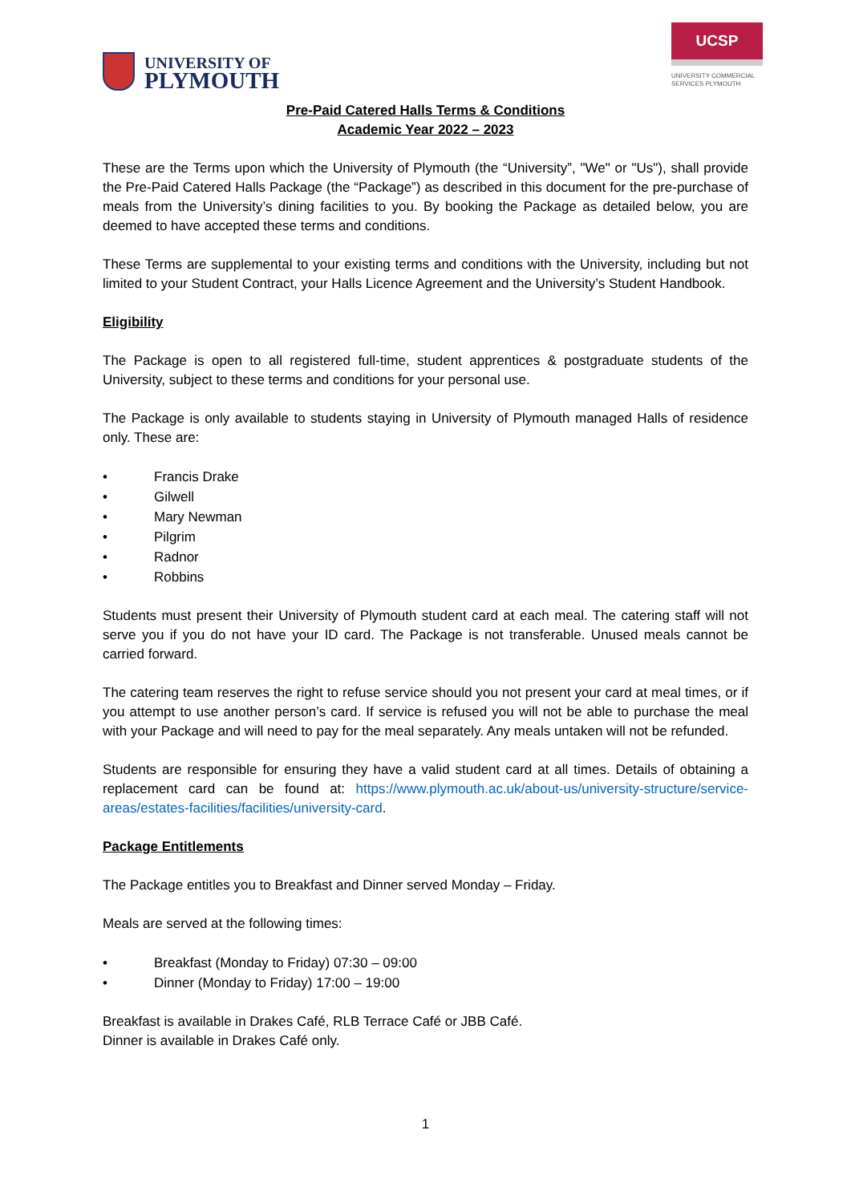UNIVERSITY OF
PLYMOUTH
UCSP
UNIVERSITY COMMERCIAL
SERVICES PLYMOUTH
Pre-Paid Catered Halls Terms & Conditions
Academic Year 2022 – 2023
These are the Terms upon which the University of Plymouth (the “University”, "We" or "Us"), shall provide the Pre-Paid Catered Halls Package (the “Package”) as described in this document for the pre-purchase of meals from the University’s dining facilities to you. By booking the Package as detailed below, you are deemed to have accepted these terms and conditions.
These Terms are supplemental to your existing terms and conditions with the University, including but not limited to your Student Contract, your Halls Licence Agreement and the University’s Student Handbook.
Eligibility
The Package is open to all registered full-time, student apprentices & postgraduate students of the University, subject to these terms and conditions for your personal use.
The Package is only available to students staying in University of Plymouth managed Halls of residence only. These are:
• Francis Drake
• Gilwell
• Mary Newman
• Pilgrim
• Radnor
• Robbins
Students must present their University of Plymouth student card at each meal. The catering staff will not serve you if you do not have your ID card. The Package is not transferable. Unused meals cannot be carried forward.
The catering team reserves the right to refuse service should you not present your card at meal times, or if you attempt to use another person’s card. If service is refused you will not be able to purchase the meal with your Package and will need to pay for the meal separately. Any meals untaken will not be refunded.
Students are responsible for ensuring they have a valid student card at all times. Details of obtaining a replacement card can be found at: https://www.plymouth.ac.uk/about-us/university-structure/service-areas/estates-facilities/facilities/university-card.
Package Entitlements
The Package entitles you to Breakfast and Dinner served Monday – Friday.
Meals are served at the following times:
• Breakfast (Monday to Friday) 07:30 – 09:00
• Dinner (Monday to Friday) 17:00 – 19:00
Breakfast is available in Drakes Café, RLB Terrace Café or JBB Café.
Dinner is available in Drakes Café only.
1